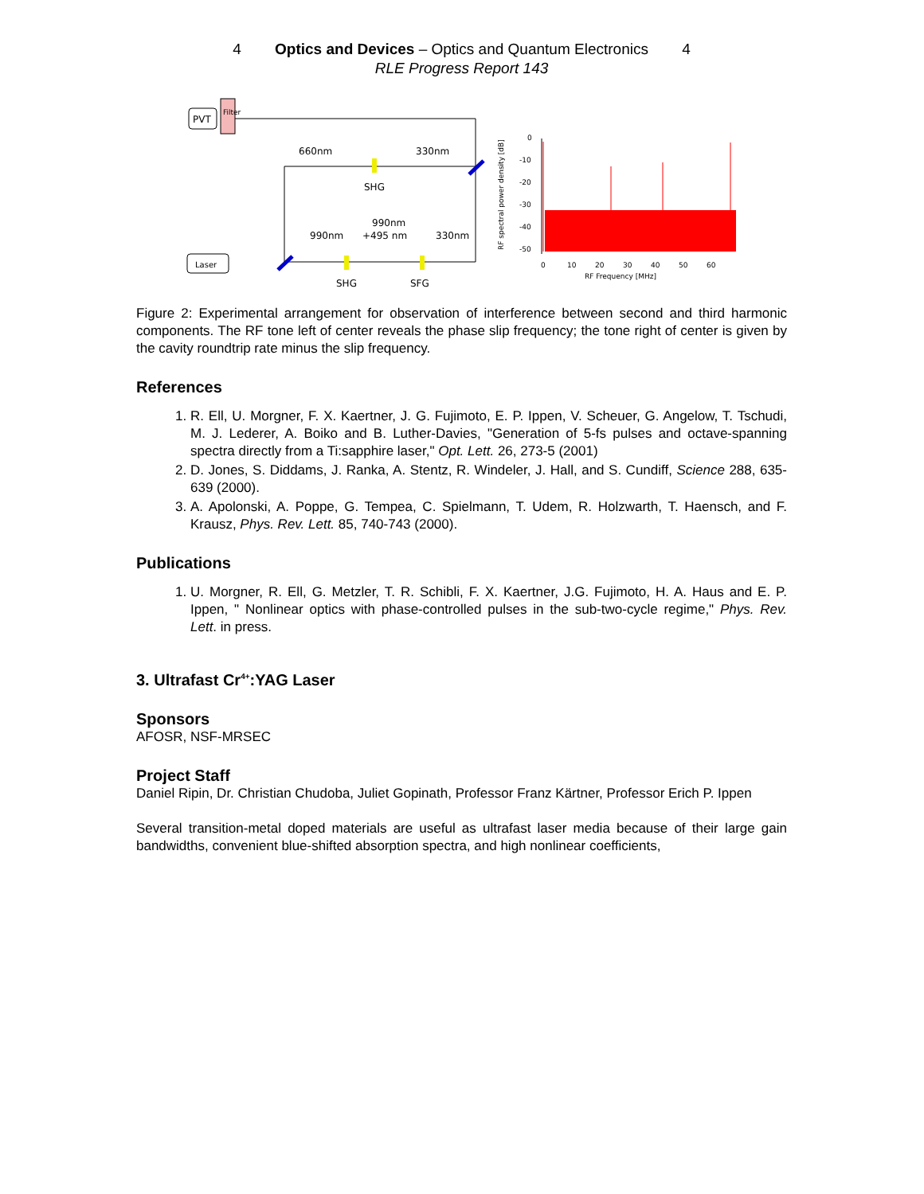4 Optics and Devices – Optics and Quantum Electronics 4
RLE Progress Report 143
PVT
Filter
660nm
330nm
SHG
990nm
+495 nm
990nm
330nm
SHG
SFG
Laser
RF spectral power density [dB]
0
-10
-20
-30
-40
-50
0
10
20
30
40
50
60
RF Frequency [MHz]
Figure 2: Experimental arrangement for observation of interference between second and third harmonic components. The RF tone left of center reveals the phase slip frequency; the tone right of center is given by the cavity roundtrip rate minus the slip frequency.
References
1. R. Ell, U. Morgner, F. X. Kaertner, J. G. Fujimoto, E. P. Ippen, V. Scheuer, G. Angelow, T. Tschudi, M. J. Lederer, A. Boiko and B. Luther-Davies, "Generation of 5-fs pulses and octave-spanning spectra directly from a Ti:sapphire laser," Opt. Lett. 26, 273-5 (2001)
2. D. Jones, S. Diddams, J. Ranka, A. Stentz, R. Windeler, J. Hall, and S. Cundiff, Science 288, 635-639 (2000).
3. A. Apolonski, A. Poppe, G. Tempea, C. Spielmann, T. Udem, R. Holzwarth, T. Haensch, and F. Krausz, Phys. Rev. Lett. 85, 740-743 (2000).
Publications
1. U. Morgner, R. Ell, G. Metzler, T. R. Schibli, F. X. Kaertner, J.G. Fujimoto, H. A. Haus and E. P. Ippen, " Nonlinear optics with phase-controlled pulses in the sub-two-cycle regime," Phys. Rev. Lett. in press.
3. Ultrafast Cr<sup>4+</sup>:YAG Laser
Sponsors
AFOSR, NSF-MRSEC
Project Staff
Daniel Ripin, Dr. Christian Chudoba, Juliet Gopinath, Professor Franz Kärtner, Professor Erich P. Ippen
Several transition-metal doped materials are useful as ultrafast laser media because of their large gain bandwidths, convenient blue-shifted absorption spectra, and high nonlinear coefficients,